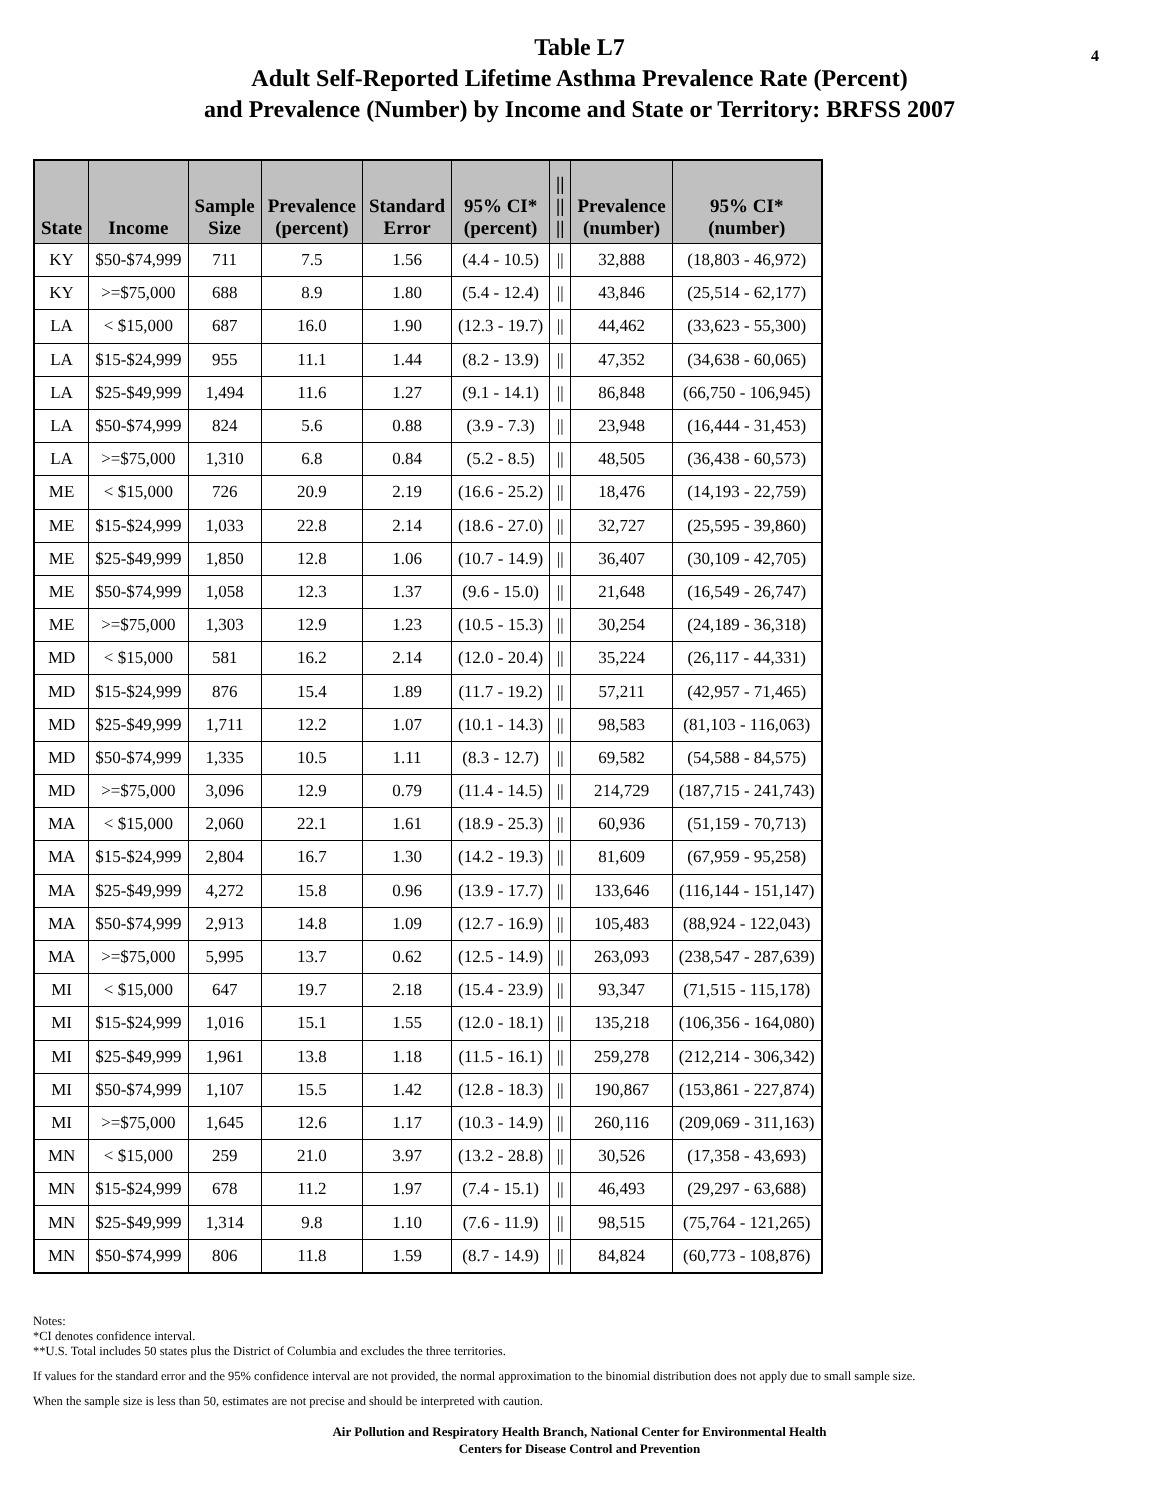Table L7
Adult Self-Reported Lifetime Asthma Prevalence Rate (Percent)
and Prevalence (Number) by Income and State or Territory: BRFSS 2007
4
| State | Income | Sample Size | Prevalence (percent) | Standard Error | 95% CI* (percent) | // // // | Prevalence (number) | 95% CI* (number) |
| --- | --- | --- | --- | --- | --- | --- | --- | --- |
| KY | $50-$74,999 | 711 | 7.5 | 1.56 | (4.4 - 10.5) | // | 32,888 | (18,803 - 46,972) |
| KY | >=$75,000 | 688 | 8.9 | 1.80 | (5.4 - 12.4) | // | 43,846 | (25,514 - 62,177) |
| LA | < $15,000 | 687 | 16.0 | 1.90 | (12.3 - 19.7) | // | 44,462 | (33,623 - 55,300) |
| LA | $15-$24,999 | 955 | 11.1 | 1.44 | (8.2 - 13.9) | // | 47,352 | (34,638 - 60,065) |
| LA | $25-$49,999 | 1,494 | 11.6 | 1.27 | (9.1 - 14.1) | // | 86,848 | (66,750 - 106,945) |
| LA | $50-$74,999 | 824 | 5.6 | 0.88 | (3.9 - 7.3) | // | 23,948 | (16,444 - 31,453) |
| LA | >=$75,000 | 1,310 | 6.8 | 0.84 | (5.2 - 8.5) | // | 48,505 | (36,438 - 60,573) |
| ME | < $15,000 | 726 | 20.9 | 2.19 | (16.6 - 25.2) | // | 18,476 | (14,193 - 22,759) |
| ME | $15-$24,999 | 1,033 | 22.8 | 2.14 | (18.6 - 27.0) | // | 32,727 | (25,595 - 39,860) |
| ME | $25-$49,999 | 1,850 | 12.8 | 1.06 | (10.7 - 14.9) | // | 36,407 | (30,109 - 42,705) |
| ME | $50-$74,999 | 1,058 | 12.3 | 1.37 | (9.6 - 15.0) | // | 21,648 | (16,549 - 26,747) |
| ME | >=$75,000 | 1,303 | 12.9 | 1.23 | (10.5 - 15.3) | // | 30,254 | (24,189 - 36,318) |
| MD | < $15,000 | 581 | 16.2 | 2.14 | (12.0 - 20.4) | // | 35,224 | (26,117 - 44,331) |
| MD | $15-$24,999 | 876 | 15.4 | 1.89 | (11.7 - 19.2) | // | 57,211 | (42,957 - 71,465) |
| MD | $25-$49,999 | 1,711 | 12.2 | 1.07 | (10.1 - 14.3) | // | 98,583 | (81,103 - 116,063) |
| MD | $50-$74,999 | 1,335 | 10.5 | 1.11 | (8.3 - 12.7) | // | 69,582 | (54,588 - 84,575) |
| MD | >=$75,000 | 3,096 | 12.9 | 0.79 | (11.4 - 14.5) | // | 214,729 | (187,715 - 241,743) |
| MA | < $15,000 | 2,060 | 22.1 | 1.61 | (18.9 - 25.3) | // | 60,936 | (51,159 - 70,713) |
| MA | $15-$24,999 | 2,804 | 16.7 | 1.30 | (14.2 - 19.3) | // | 81,609 | (67,959 - 95,258) |
| MA | $25-$49,999 | 4,272 | 15.8 | 0.96 | (13.9 - 17.7) | // | 133,646 | (116,144 - 151,147) |
| MA | $50-$74,999 | 2,913 | 14.8 | 1.09 | (12.7 - 16.9) | // | 105,483 | (88,924 - 122,043) |
| MA | >=$75,000 | 5,995 | 13.7 | 0.62 | (12.5 - 14.9) | // | 263,093 | (238,547 - 287,639) |
| MI | < $15,000 | 647 | 19.7 | 2.18 | (15.4 - 23.9) | // | 93,347 | (71,515 - 115,178) |
| MI | $15-$24,999 | 1,016 | 15.1 | 1.55 | (12.0 - 18.1) | // | 135,218 | (106,356 - 164,080) |
| MI | $25-$49,999 | 1,961 | 13.8 | 1.18 | (11.5 - 16.1) | // | 259,278 | (212,214 - 306,342) |
| MI | $50-$74,999 | 1,107 | 15.5 | 1.42 | (12.8 - 18.3) | // | 190,867 | (153,861 - 227,874) |
| MI | >=$75,000 | 1,645 | 12.6 | 1.17 | (10.3 - 14.9) | // | 260,116 | (209,069 - 311,163) |
| MN | < $15,000 | 259 | 21.0 | 3.97 | (13.2 - 28.8) | // | 30,526 | (17,358 - 43,693) |
| MN | $15-$24,999 | 678 | 11.2 | 1.97 | (7.4 - 15.1) | // | 46,493 | (29,297 - 63,688) |
| MN | $25-$49,999 | 1,314 | 9.8 | 1.10 | (7.6 - 11.9) | // | 98,515 | (75,764 - 121,265) |
| MN | $50-$74,999 | 806 | 11.8 | 1.59 | (8.7 - 14.9) | // | 84,824 | (60,773 - 108,876) |
Notes:
*CI denotes confidence interval.
**U.S. Total includes 50 states plus the District of Columbia and excludes the three territories.
If values for the standard error and the 95% confidence interval are not provided, the normal approximation to the binomial distribution does not apply due to small sample size.
When the sample size is less than 50, estimates are not precise and should be interpreted with caution.
Air Pollution and Respiratory Health Branch, National Center for Environmental Health
Centers for Disease Control and Prevention